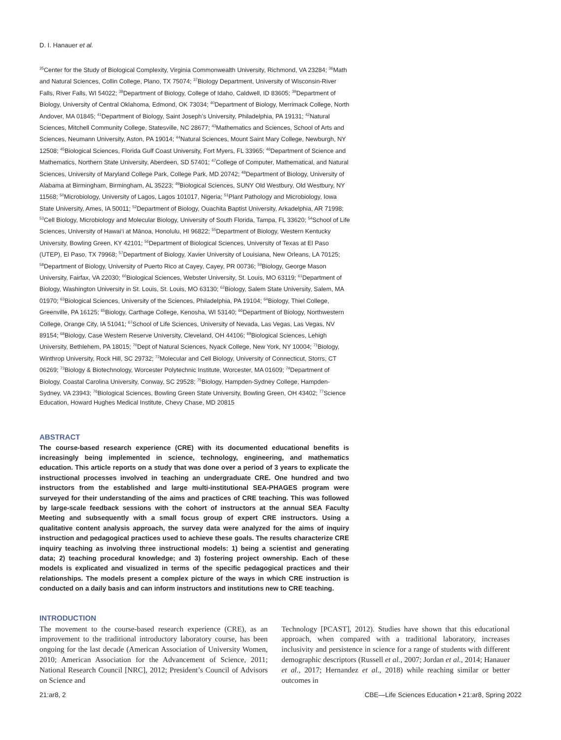D. I. Hanauer et al.
<sup>35</sup> Center for the Study of Biological Complexity, Virginia Commonwealth University, Richmond, VA 23284; <sup>36</sup>Math and Natural Sciences, Collin College, Plano, TX 75074; <sup>37</sup>Biology Department, University of Wisconsin-River Falls, River Falls, WI 54022; <sup>38</sup>Department of Biology, College of Idaho, Caldwell, ID 83605; <sup>39</sup>Department of Biology, University of Central Oklahoma, Edmond, OK 73034; <sup>40</sup>Department of Biology, Merrimack College, North Andover, MA 01845; <sup>41</sup>Department of Biology, Saint Joseph’s University, Philadelphia, PA 19131; <sup>42</sup>Natural Sciences, Mitchell Community College, Statesville, NC 28677; <sup>43</sup>Mathematics and Sciences, School of Arts and Sciences, Neumann University, Aston, PA 19014; <sup>44</sup>Natural Sciences, Mount Saint Mary College, Newburgh, NY 12508; <sup>45</sup>Biological Sciences, Florida Gulf Coast University, Fort Myers, FL 33965; <sup>46</sup>Department of Science and Mathematics, Northern State University, Aberdeen, SD 57401; <sup>47</sup>College of Computer, Mathematical, and Natural Sciences, University of Maryland College Park, College Park, MD 20742; <sup>48</sup>Department of Biology, University of Alabama at Birmingham, Birmingham, AL 35223; <sup>49</sup>Biological Sciences, SUNY Old Westbury, Old Westbury, NY 11568; <sup>50</sup>Microbiology, University of Lagos, Lagos 101017, Nigeria; <sup>51</sup>Plant Pathology and Microbiology, Iowa State University, Ames, IA 50011; <sup>52</sup>Department of Biology, Ouachita Baptist University, Arkadelphia, AR 71998; <sup>53</sup>Cell Biology, Microbiology and Molecular Biology, University of South Florida, Tampa, FL 33620; <sup>54</sup>School of Life Sciences, University of Hawai‘i at Mānoa, Honolulu, HI 96822; <sup>55</sup>Department of Biology, Western Kentucky University, Bowling Green, KY 42101; <sup>56</sup>Department of Biological Sciences, University of Texas at El Paso (UTEP), El Paso, TX 79968; <sup>57</sup>Department of Biology, Xavier University of Louisiana, New Orleans, LA 70125; <sup>58</sup>Department of Biology, University of Puerto Rico at Cayey, Cayey, PR 00736; <sup>59</sup>Biology, George Mason University, Fairfax, VA 22030; <sup>60</sup>Biological Sciences, Webster University, St. Louis, MO 63119; <sup>61</sup>Department of Biology, Washington University in St. Louis, St. Louis, MO 63130; <sup>62</sup>Biology, Salem State University, Salem, MA 01970; <sup>63</sup>Biological Sciences, University of the Sciences, Philadelphia, PA 19104; <sup>64</sup>Biology, Thiel College, Greenville, PA 16125; <sup>65</sup>Biology, Carthage College, Kenosha, WI 53140; <sup>66</sup>Department of Biology, Northwestern College, Orange City, IA 51041; <sup>67</sup>School of Life Sciences, University of Nevada, Las Vegas, Las Vegas, NV 89154; <sup>68</sup>Biology, Case Western Reserve University, Cleveland, OH 44106; <sup>69</sup>Biological Sciences, Lehigh University, Bethlehem, PA 18015; <sup>70</sup>Dept of Natural Sciences, Nyack College, New York, NY 10004; <sup>71</sup>Biology, Winthrop University, Rock Hill, SC 29732; <sup>72</sup>Molecular and Cell Biology, University of Connecticut, Storrs, CT 06269; <sup>73</sup>Biology & Biotechnology, Worcester Polytechnic Institute, Worcester, MA 01609; <sup>74</sup>Department of Biology, Coastal Carolina University, Conway, SC 29528; <sup>75</sup>Biology, Hampden-Sydney College, Hampden-Sydney, VA 23943; <sup>76</sup>Biological Sciences, Bowling Green State University, Bowling Green, OH 43402; <sup>77</sup>Science Education, Howard Hughes Medical Institute, Chevy Chase, MD 20815
ABSTRACT
The course-based research experience (CRE) with its documented educational benefits is increasingly being implemented in science, technology, engineering, and mathematics education. This article reports on a study that was done over a period of 3 years to explicate the instructional processes involved in teaching an undergraduate CRE. One hundred and two instructors from the established and large multi-institutional SEA-PHAGES program were surveyed for their understanding of the aims and practices of CRE teaching. This was followed by large-scale feedback sessions with the cohort of instructors at the annual SEA Faculty Meeting and subsequently with a small focus group of expert CRE instructors. Using a qualitative content analysis approach, the survey data were analyzed for the aims of inquiry instruction and pedagogical practices used to achieve these goals. The results characterize CRE inquiry teaching as involving three instructional models: 1) being a scientist and generating data; 2) teaching procedural knowledge; and 3) fostering project ownership. Each of these models is explicated and visualized in terms of the specific pedagogical practices and their relationships. The models present a complex picture of the ways in which CRE instruction is conducted on a daily basis and can inform instructors and institutions new to CRE teaching.
INTRODUCTION
The movement to the course-based research experience (CRE), as an improvement to the traditional introductory laboratory course, has been ongoing for the last decade (American Association of University Women, 2010; American Association for the Advancement of Science, 2011; National Research Council [NRC], 2012; President’s Council of Advisors on Science and
Technology [PCAST], 2012). Studies have shown that this educational approach, when compared with a traditional laboratory, increases inclusivity and persistence in science for a range of students with different demographic descriptors (Russell et al., 2007; Jordan et al., 2014; Hanauer et al., 2017; Hernandez et al., 2018) while reaching similar or better outcomes in
21:ar8, 2 CBE—Life Sciences Education • 21:ar8, Spring 2022